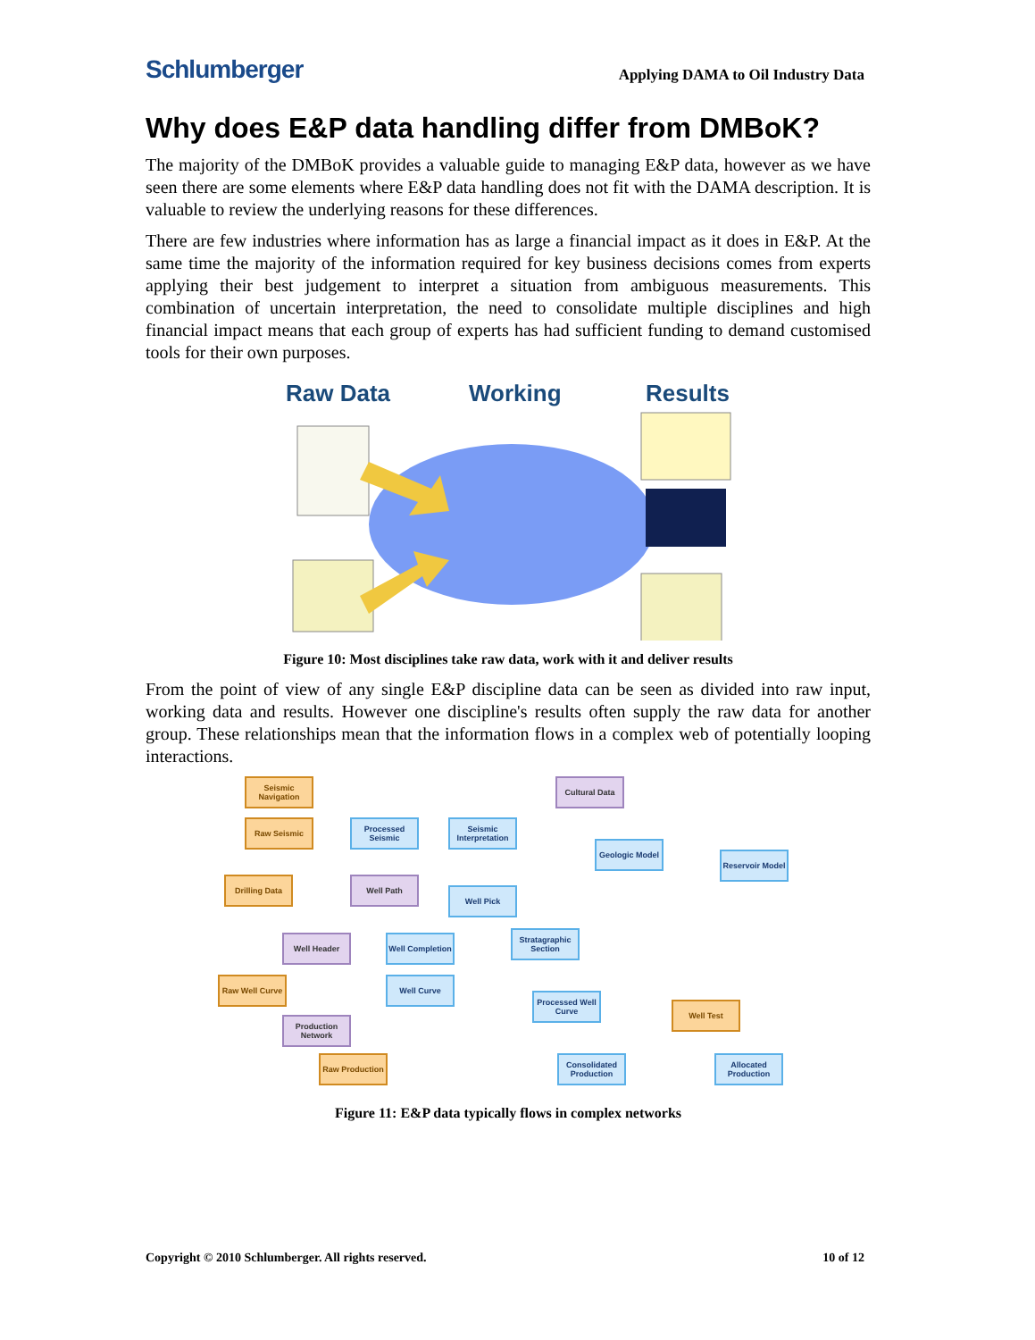Schlumberger Applying DAMA to Oil Industry Data
Why does E&P data handling differ from DMBoK?
The majority of the DMBoK provides a valuable guide to managing E&P data, however as we have seen there are some elements where E&P data handling does not fit with the DAMA description. It is valuable to review the underlying reasons for these differences.
There are few industries where information has as large a financial impact as it does in E&P. At the same time the majority of the information required for key business decisions comes from experts applying their best judgement to interpret a situation from ambiguous measurements. This combination of uncertain interpretation, the need to consolidate multiple disciplines and high financial impact means that each group of experts has had sufficient funding to demand customised tools for their own purposes.
Raw Data
Working
Results
Figure 10: Most disciplines take raw data, work with it and deliver results
From the point of view of any single E&P discipline data can be seen as divided into raw input, working data and results. However one discipline's results often supply the raw data for another group. These relationships mean that the information flows in a complex web of potentially looping interactions.
Seismic Navigation
Raw Seismic
Processed Seismic
Seismic Interpretation
Cultural Data
Geologic Model
Reservoir Model
Drilling Data Well Path
Well Pick
Well Header
Well Completion
Stratagraphic Section
Raw Well Curve Well Curve
Processed Well Curve
Well Test
Production Network
Raw Production
Consolidated Production
Allocated Production
Figure 11: E&P data typically flows in complex networks
Copyright © 2010 Schlumberger. All rights reserved. 10 of 12